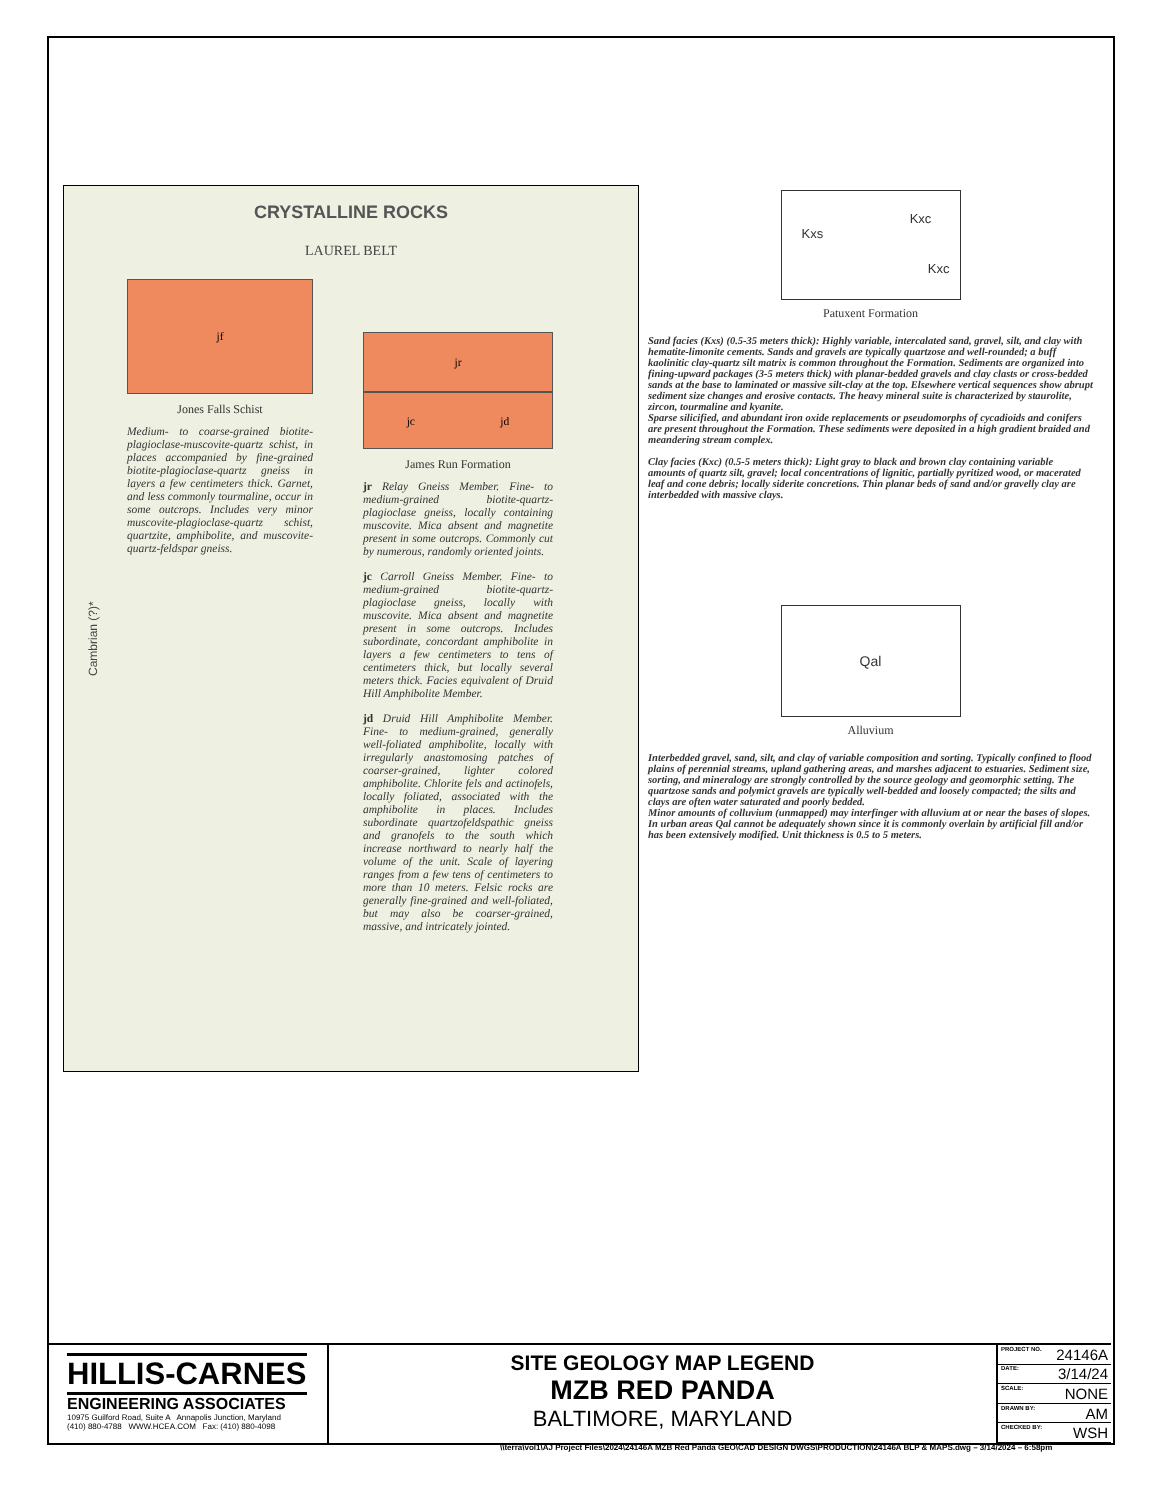CRYSTALLINE ROCKS
LAUREL BELT
Cambrian (?)*
jf
Jones Falls Schist
Medium- to coarse-grained biotite-plagioclase-muscovite-quartz schist, in places accompanied by fine-grained biotite-plagioclase-quartz gneiss in layers a few centimeters thick. Garnet, and less commonly tourmaline, occur in some outcrops. Includes very minor muscovite-plagioclase-quartz schist, quartzite, amphibolite, and muscovite-quartz-feldspar gneiss.
jr
jc jd
James Run Formation
jr Relay Gneiss Member. Fine- to medium-grained biotite-quartz-plagioclase gneiss, locally containing muscovite. Mica absent and magnetite present in some outcrops. Commonly cut by numerous, randomly oriented joints.
jc Carroll Gneiss Member. Fine- to medium-grained biotite-quartz-plagioclase gneiss, locally with muscovite. Mica absent and magnetite present in some outcrops. Includes subordinate, concordant amphibolite in layers a few centimeters to tens of centimeters thick, but locally several meters thick. Facies equivalent of Druid Hill Amphibolite Member.
jd Druid Hill Amphibolite Member. Fine- to medium-grained, generally well-foliated amphibolite, locally with irregularly anastomosing patches of coarser-grained, lighter colored amphibolite. Chlorite fels and actinofels, locally foliated, associated with the amphibolite in places. Includes subordinate quartzofeldspathic gneiss and granofels to the south which increase northward to nearly half the volume of the unit. Scale of layering ranges from a few tens of centimeters to more than 10 meters. Felsic rocks are generally fine-grained and well-foliated, but may also be coarser-grained, massive, and intricately jointed.
Kxc
Kxs
Kxc
Patuxent Formation
Sand facies (Kxs) (0.5-35 meters thick): Highly variable, intercalated sand, gravel, silt, and clay with hematite-limonite cements. Sands and gravels are typically quartzose and well-rounded; a buff kaolinitic clay-quartz silt matrix is common throughout the Formation. Sediments are organized into fining-upward packages (3-5 meters thick) with planar-bedded gravels and clay clasts or cross-bedded sands at the base to laminated or massive silt-clay at the top. Elsewhere vertical sequences show abrupt sediment size changes and erosive contacts. The heavy mineral suite is characterized by staurolite, zircon, tourmaline and kyanite.
Sparse silicified, and abundant iron oxide replacements or pseudomorphs of cycadioids and conifers are present throughout the Formation. These sediments were deposited in a high gradient braided and meandering stream complex.
Clay facies (Kxc) (0.5-5 meters thick): Light gray to black and brown clay containing variable amounts of quartz silt, gravel; local concentrations of lignitic, partially pyritized wood, or macerated leaf and cone debris; locally siderite concretions. Thin planar beds of sand and/or gravelly clay are interbedded with massive clays.
Qal
Alluvium
Interbedded gravel, sand, silt, and clay of variable composition and sorting. Typically confined to flood plains of perennial streams, upland gathering areas, and marshes adjacent to estuaries. Sediment size, sorting, and mineralogy are strongly controlled by the source geology and geomorphic setting. The quartzose sands and polymict gravels are typically well-bedded and loosely compacted; the silts and clays are often water saturated and poorly bedded.
Minor amounts of colluvium (unmapped) may interfinger with alluvium at or near the bases of slopes. In urban areas Qal cannot be adequately shown since it is commonly overlain by artificial fill and/or has been extensively modified. Unit thickness is 0.5 to 5 meters.
HILLIS-CARNES
ENGINEERING ASSOCIATES
10975 Guilford Road, Suite A Annapolis Junction, Maryland
(410) 880-4788 WWW.HCEA.COM Fax: (410) 880-4098
SITE GEOLOGY MAP LEGEND
MZB RED PANDA
BALTIMORE, MARYLAND
| PROJECT NO. 24146A |
| DATE: 3/14/24 |
| SCALE: NONE |
| DRAWN BY: AM |
| CHECKED BY: WSH |
\\terra\vol1\AJ Project Files\2024\24146A MZB Red Panda GEO\CAD DESIGN DWGS\PRODUCTION\24146A BLP & MAPS.dwg – 3/14/2024 – 6:58pm